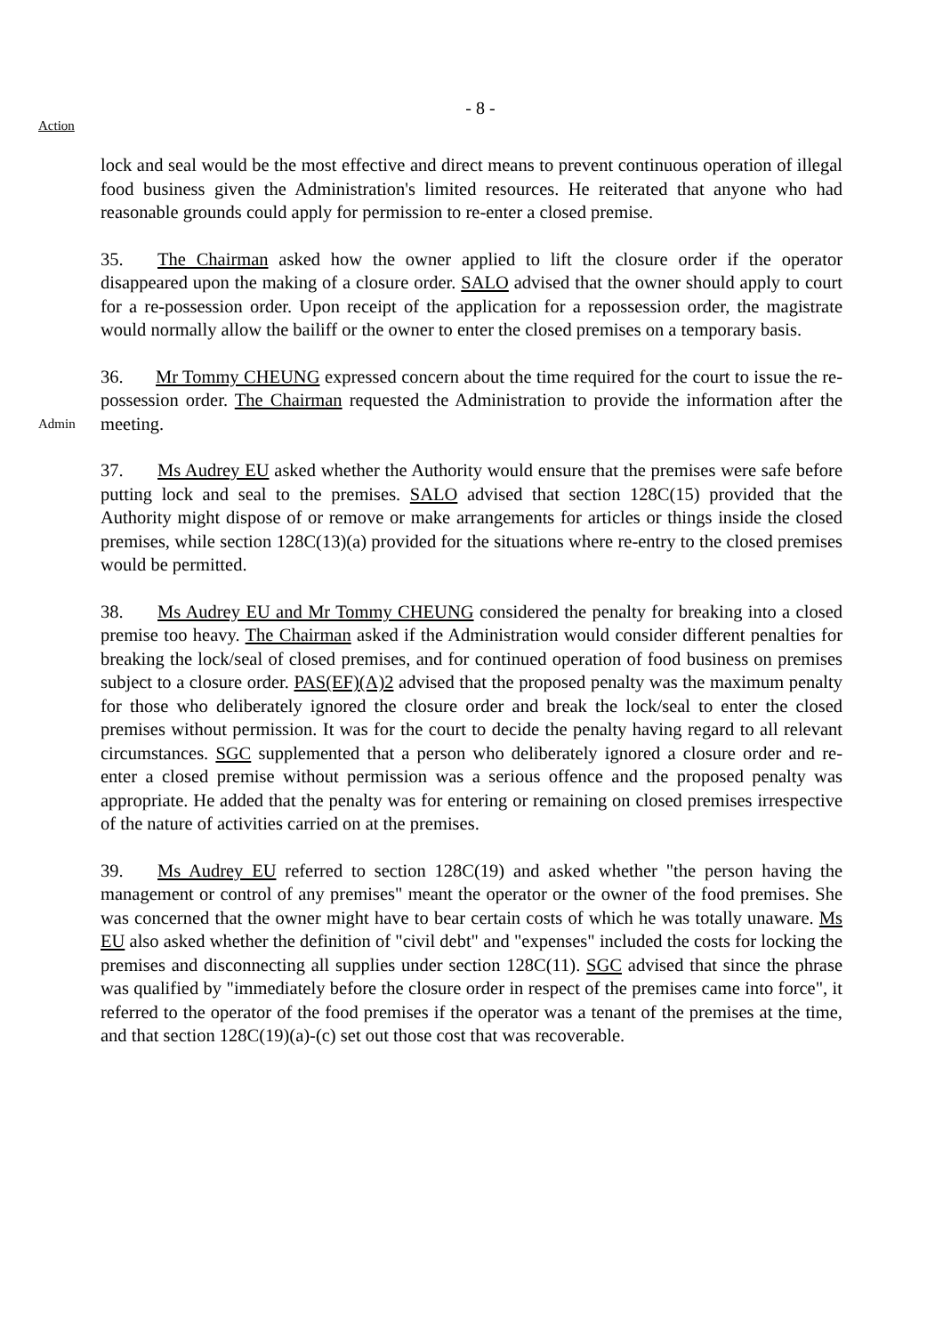- 8 -
Action
lock and seal would be the most effective and direct means to prevent continuous operation of illegal food business given the Administration's limited resources. He reiterated that anyone who had reasonable grounds could apply for permission to re-enter a closed premise.
35. The Chairman asked how the owner applied to lift the closure order if the operator disappeared upon the making of a closure order. SALO advised that the owner should apply to court for a re-possession order. Upon receipt of the application for a repossession order, the magistrate would normally allow the bailiff or the owner to enter the closed premises on a temporary basis.
Admin
36. Mr Tommy CHEUNG expressed concern about the time required for the court to issue the re-possession order. The Chairman requested the Administration to provide the information after the meeting.
37. Ms Audrey EU asked whether the Authority would ensure that the premises were safe before putting lock and seal to the premises. SALO advised that section 128C(15) provided that the Authority might dispose of or remove or make arrangements for articles or things inside the closed premises, while section 128C(13)(a) provided for the situations where re-entry to the closed premises would be permitted.
38. Ms Audrey EU and Mr Tommy CHEUNG considered the penalty for breaking into a closed premise too heavy. The Chairman asked if the Administration would consider different penalties for breaking the lock/seal of closed premises, and for continued operation of food business on premises subject to a closure order. PAS(EF)(A)2 advised that the proposed penalty was the maximum penalty for those who deliberately ignored the closure order and break the lock/seal to enter the closed premises without permission. It was for the court to decide the penalty having regard to all relevant circumstances. SGC supplemented that a person who deliberately ignored a closure order and re-enter a closed premise without permission was a serious offence and the proposed penalty was appropriate. He added that the penalty was for entering or remaining on closed premises irrespective of the nature of activities carried on at the premises.
39. Ms Audrey EU referred to section 128C(19) and asked whether "the person having the management or control of any premises" meant the operator or the owner of the food premises. She was concerned that the owner might have to bear certain costs of which he was totally unaware. Ms EU also asked whether the definition of "civil debt" and "expenses" included the costs for locking the premises and disconnecting all supplies under section 128C(11). SGC advised that since the phrase was qualified by "immediately before the closure order in respect of the premises came into force", it referred to the operator of the food premises if the operator was a tenant of the premises at the time, and that section 128C(19)(a)-(c) set out those cost that was recoverable.